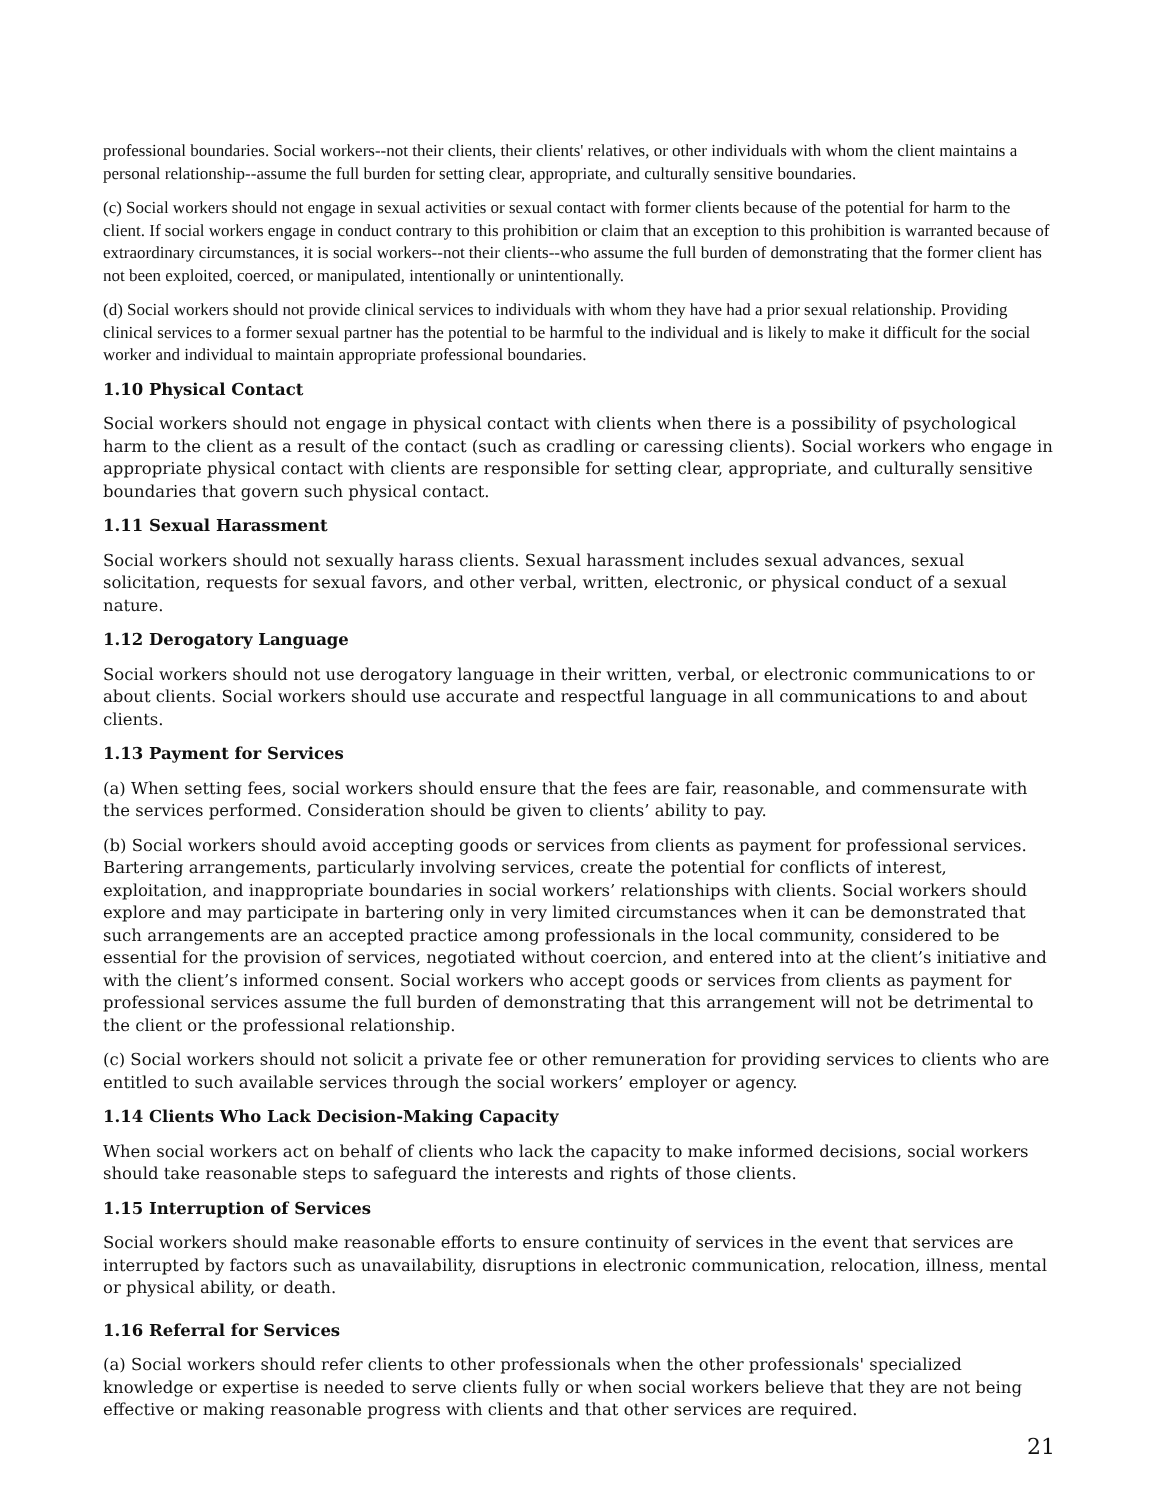professional boundaries. Social workers--not their clients, their clients' relatives, or other individuals with whom the client maintains a personal relationship--assume the full burden for setting clear, appropriate, and culturally sensitive boundaries.
(c) Social workers should not engage in sexual activities or sexual contact with former clients because of the potential for harm to the client. If social workers engage in conduct contrary to this prohibition or claim that an exception to this prohibition is warranted because of extraordinary circumstances, it is social workers--not their clients--who assume the full burden of demonstrating that the former client has not been exploited, coerced, or manipulated, intentionally or unintentionally.
(d) Social workers should not provide clinical services to individuals with whom they have had a prior sexual relationship. Providing clinical services to a former sexual partner has the potential to be harmful to the individual and is likely to make it difficult for the social worker and individual to maintain appropriate professional boundaries.
1.10 Physical Contact
Social workers should not engage in physical contact with clients when there is a possibility of psychological harm to the client as a result of the contact (such as cradling or caressing clients). Social workers who engage in appropriate physical contact with clients are responsible for setting clear, appropriate, and culturally sensitive boundaries that govern such physical contact.
1.11 Sexual Harassment
Social workers should not sexually harass clients. Sexual harassment includes sexual advances, sexual solicitation, requests for sexual favors, and other verbal, written, electronic, or physical conduct of a sexual nature.
1.12 Derogatory Language
Social workers should not use derogatory language in their written, verbal, or electronic communications to or about clients. Social workers should use accurate and respectful language in all communications to and about clients.
1.13 Payment for Services
(a) When setting fees, social workers should ensure that the fees are fair, reasonable, and commensurate with the services performed. Consideration should be given to clients’ ability to pay.
(b) Social workers should avoid accepting goods or services from clients as payment for professional services. Bartering arrangements, particularly involving services, create the potential for conflicts of interest, exploitation, and inappropriate boundaries in social workers’ relationships with clients. Social workers should explore and may participate in bartering only in very limited circumstances when it can be demonstrated that such arrangements are an accepted practice among professionals in the local community, considered to be essential for the provision of services, negotiated without coercion, and entered into at the client’s initiative and with the client’s informed consent. Social workers who accept goods or services from clients as payment for professional services assume the full burden of demonstrating that this arrangement will not be detrimental to the client or the professional relationship.
(c) Social workers should not solicit a private fee or other remuneration for providing services to clients who are entitled to such available services through the social workers’ employer or agency.
1.14 Clients Who Lack Decision-Making Capacity
When social workers act on behalf of clients who lack the capacity to make informed decisions, social workers should take reasonable steps to safeguard the interests and rights of those clients.
1.15 Interruption of Services
Social workers should make reasonable efforts to ensure continuity of services in the event that services are interrupted by factors such as unavailability, disruptions in electronic communication, relocation, illness, mental or physical ability, or death.
1.16 Referral for Services
(a) Social workers should refer clients to other professionals when the other professionals' specialized knowledge or expertise is needed to serve clients fully or when social workers believe that they are not being effective or making reasonable progress with clients and that other services are required.
21